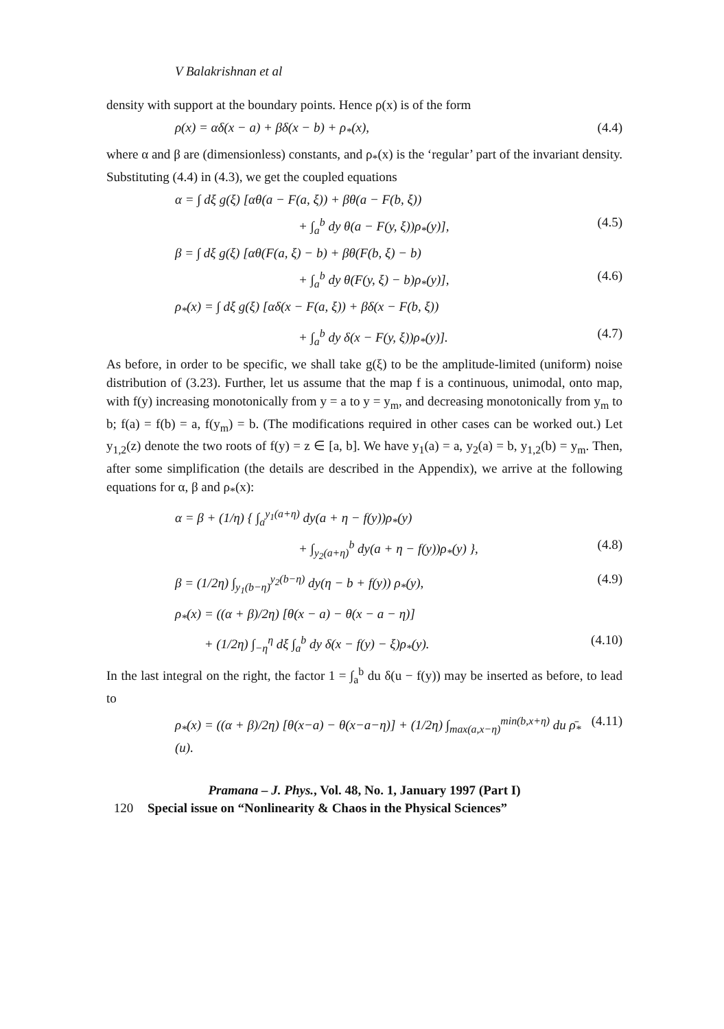V Balakrishnan et al
density with support at the boundary points. Hence ρ(x) is of the form
ρ(x) = αδ(x − a) + βδ(x − b) + ρ<sub>*</sub>(x), (4.4)
where α and β are (dimensionless) constants, and ρ<sub>*</sub>(x) is the ‘regular’ part of the invariant density. Substituting (4.4) in (4.3), we get the coupled equations
α = ∫ dξ g(ξ) [αθ(a − F(a, ξ)) + βθ(a − F(b, ξ))
+ ∫<sub>a</sub><sup>b</sup> dy θ(a − F(y, ξ))ρ<sub>*</sub>(y)], (4.5)
β = ∫ dξ g(ξ) [αθ(F(a, ξ) − b) + βθ(F(b, ξ) − b)
+ ∫<sub>a</sub><sup>b</sup> dy θ(F(y, ξ) − b)ρ<sub>*</sub>(y)], (4.6)
ρ<sub>*</sub>(x) = ∫ dξ g(ξ) [αδ(x − F(a, ξ)) + βδ(x − F(b, ξ))
+ ∫<sub>a</sub><sup>b</sup> dy δ(x − F(y, ξ))ρ<sub>*</sub>(y)]. (4.7)
As before, in order to be specific, we shall take g(ξ) to be the amplitude-limited (uniform) noise distribution of (3.23). Further, let us assume that the map f is a continuous, unimodal, onto map, with f(y) increasing monotonically from y = a to y = y<sub>m</sub>, and decreasing monotonically from y<sub>m</sub> to b; f(a) = f(b) = a, f(y<sub>m</sub>) = b. (The modifications required in other cases can be worked out.) Let y<sub>1,2</sub>(z) denote the two roots of f(y) = z ∈ [a, b]. We have y<sub>1</sub>(a) = a, y<sub>2</sub>(a) = b, y<sub>1,2</sub>(b) = y<sub>m</sub>. Then, after some simplification (the details are described in the Appendix), we arrive at the following equations for α, β and ρ<sub>*</sub>(x):
α = β + (1/η) { ∫<sub>a</sub><sup>y<sub>1</sub>(a+η)</sup> dy(a + η − f(y))ρ<sub>*</sub>(y)
+ ∫<sub>y<sub>2</sub>(a+η)</sub><sup>b</sup> dy(a + η − f(y))ρ<sub>*</sub>(y) }, (4.8)
β = (1/2η) ∫<sub>y<sub>1</sub>(b−η)</sub><sup>y<sub>2</sub>(b−η)</sup> dy(η − b + f(y)) ρ<sub>*</sub>(y), (4.9)
ρ<sub>*</sub>(x) = ((α + β)/2η) [θ(x − a) − θ(x − a − η)]
+ (1/2η) ∫<sub>−η</sub><sup>η</sup> dξ ∫<sub>a</sub><sup>b</sup> dy δ(x − f(y) − ξ)ρ<sub>*</sub>(y). (4.10)
In the last integral on the right, the factor 1 = ∫<sub>a</sub><sup>b</sup> du δ(u − f(y)) may be inserted as before, to lead to
ρ<sub>*</sub>(x) = ((α + β)/2η) [θ(x−a) − θ(x−a−η)] + (1/2η) ∫<sub>max(a,x−η)</sub><sup>min(b,x+η)</sup> du ρ̄<sub>*</sub>(u). (4.11)
Pramana – J. Phys., Vol. 48, No. 1, January 1997 (Part I)
120 Special issue on “Nonlinearity & Chaos in the Physical Sciences”